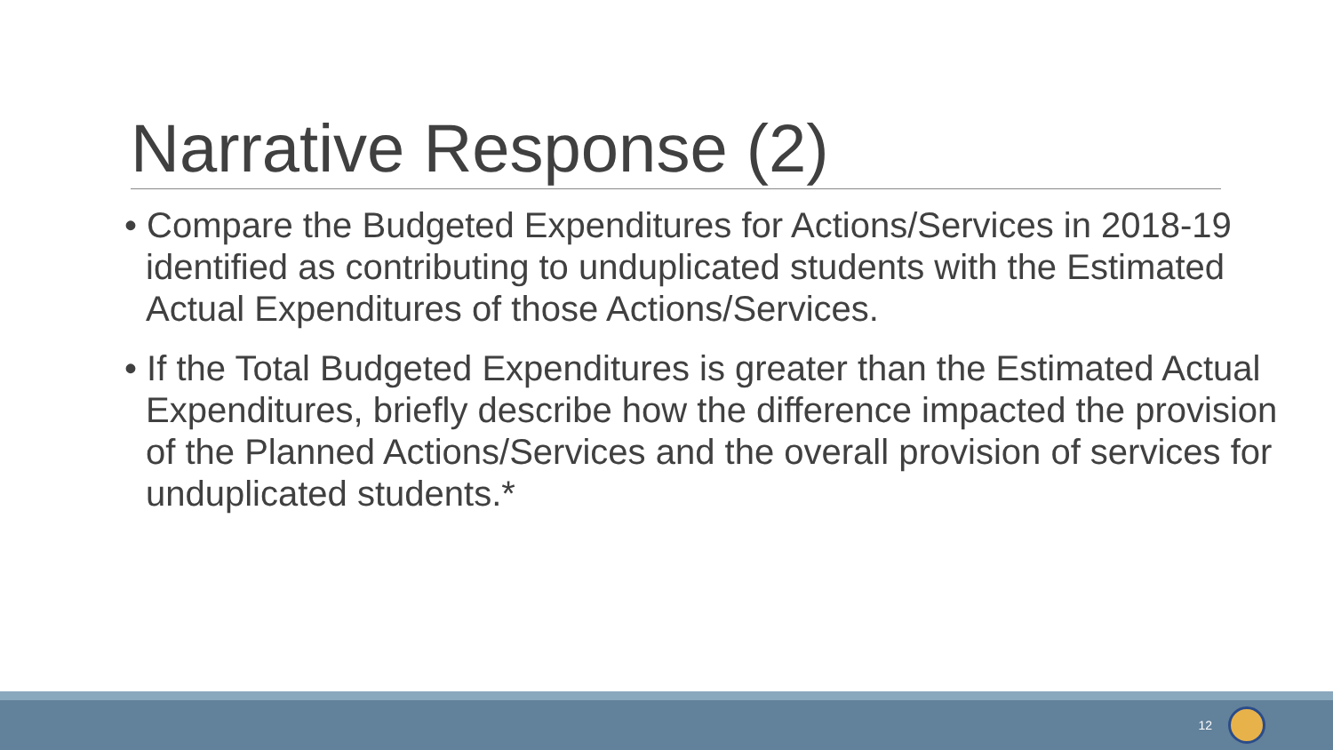Narrative Response (2)
• Compare the Budgeted Expenditures for Actions/Services in 2018-19 identified as contributing to unduplicated students with the Estimated Actual Expenditures of those Actions/Services.
• If the Total Budgeted Expenditures is greater than the Estimated Actual Expenditures, briefly describe how the difference impacted the provision of the Planned Actions/Services and the overall provision of services for unduplicated students.*
12